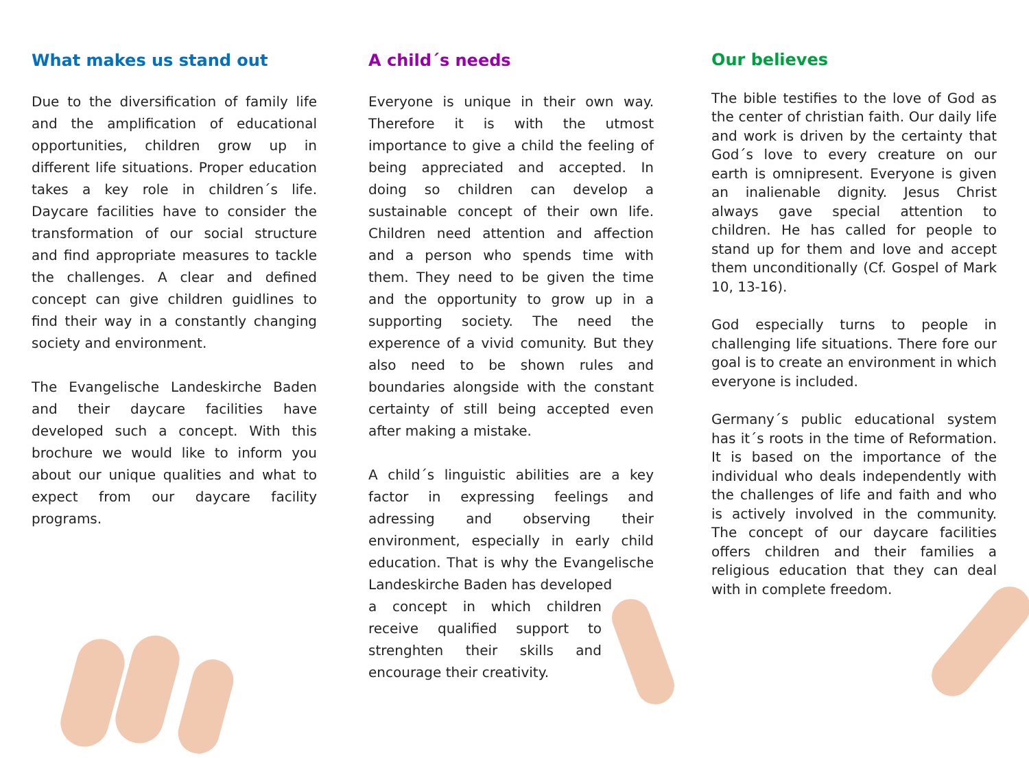What makes us stand out
Due to the diversification of family life and the amplification of educational opportunities, children grow up in different life situations. Proper education takes a key role in children´s life. Daycare facilities have to consider the transformation of our social structure and find appropriate measures to tackle the challenges. A clear and defined concept can give children guidlines to find their way in a constantly changing society and environment.
The Evangelische Landeskirche Baden and their daycare facilities have developed such a concept. With this brochure we would like to inform you about our unique qualities and what to expect from our daycare facility programs.
A child´s needs
Everyone is unique in their own way. Therefore it is with the utmost importance to give a child the feeling of being appreciated and accepted. In doing so children can develop a sustainable concept of their own life. Children need attention and affection and a person who spends time with them. They need to be given the time and the opportunity to grow up in a supporting society. The need the experence of a vivid comunity. But they also need to be shown rules and boundaries alongside with the constant certainty of still being accepted even after making a mistake.
A child´s linguistic abilities are a key factor in expressing feelings and adressing and observing their environment, especially in early child education. That is why the Evangelische Landeskirche Baden has developed
a concept in which children receive qualified support to strenghten their skills and encourage their creativity.
Our believes
The bible testifies to the love of God as the center of christian faith. Our daily life and work is driven by the certainty that God´s love to every creature on our earth is omnipresent. Everyone is given an inalienable dignity. Jesus Christ always gave special attention to children. He has called for people to stand up for them and love and accept them unconditionally (Cf. Gospel of Mark 10, 13-16).
God especially turns to people in challenging life situations. There fore our goal is to create an environment in which everyone is included.
Germany´s public educational system has it´s roots in the time of Reformation. It is based on the importance of the individual who deals independently with the challenges of life and faith and who is actively involved in the community. The concept of our daycare facilities offers children and their families a religious education that they can deal with in complete freedom.